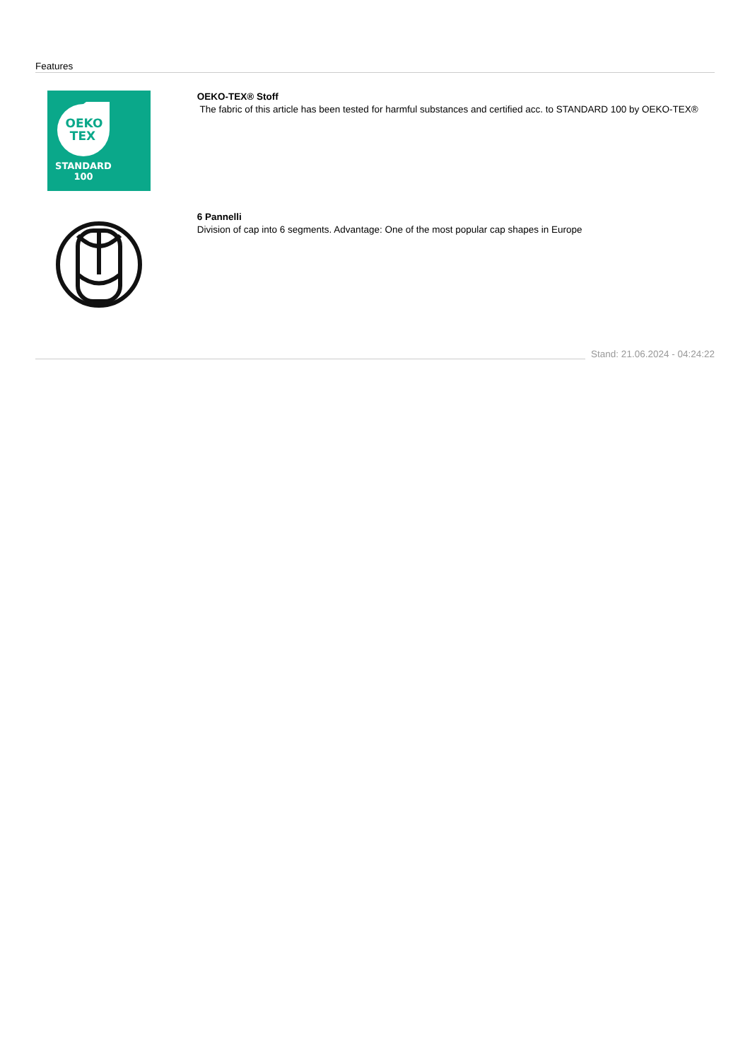Features
OEKO
TEX
STANDARD
100
OEKO-TEX® Stoff
The fabric of this article has been tested for harmful substances and certified acc. to STANDARD 100 by OEKO-TEX®
6 Pannelli
Division of cap into 6 segments. Advantage: One of the most popular cap shapes in Europe
Stand: 21.06.2024 - 04:24:22